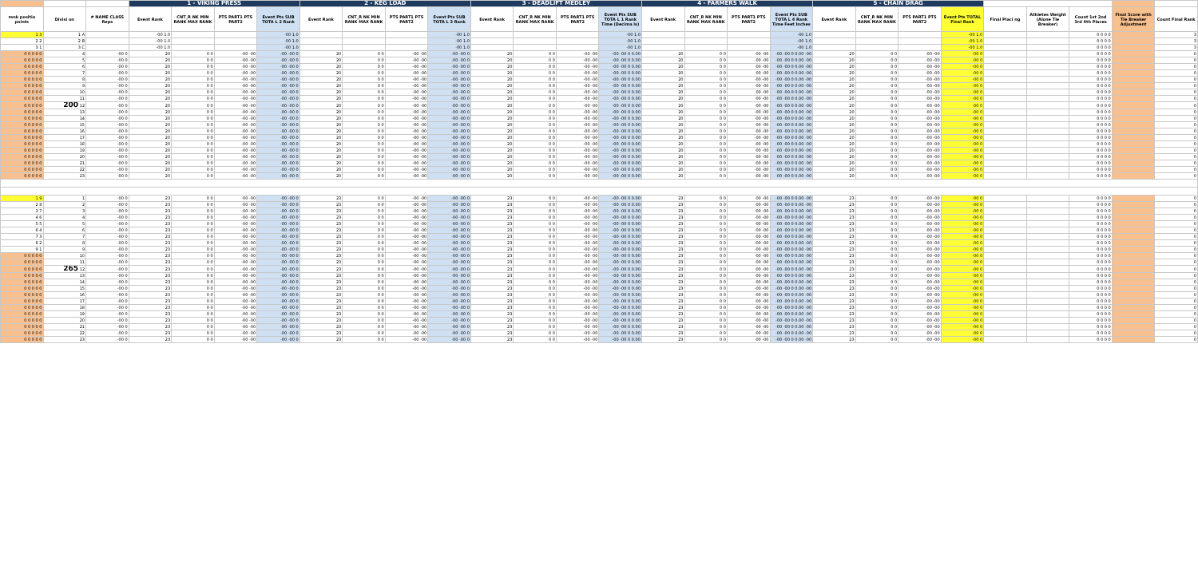| | | | 1 - VIKING PRESS | | | | 2 - KEG LOAD | | | | 3 - DEADLIFT MEDLEY | | | | 4 - FARMERS WALK | | | | 5 - CHAIN DRAG | | | | | | | | |
| rank positio points | Divisi on | # NAME CLASS Reps | Event Rank | CNT_R NK MIN RANK MAX RANK | PTS PART1 PTS PART2 | Event Pts SUB TOTA L 2 Rank | Event Rank | CNT_R NK MIN RANK MAX RANK | PTS PART1 PTS PART2 | Event Pts SUB TOTA L 3 Rank | Event Rank | CNT_R NK MIN RANK MAX RANK | PTS PART1 PTS PART2 | Event Pts SUB TOTA L 1 Rank Time (Decima ls) | Event Rank | CNT_R NK MIN RANK MAX RANK | PTS PART1 PTS PART2 | Event Pts SUB TOTA L 4 Rank Time Feet Inches | Event Rank | CNT_R NK MIN RANK MAX RANK | PTS PART1 PTS PART2 | Event Pts TOTAL Final Rank | Final Placi ng | Athletes Weight (Alone Tie Breaker) | Count 1st 2nd 3rd 4th Places | Final Score with Tie Breaker Adjustment | Count Final Rank |
| 1 3 | 1 A | | -00 1.0 | | | -00 1.0 | | | | -00 1.0 | | | | -00 1.0 | | | | -00 1.0 | | | | -00 1.0 | | | 0 0 0 0 | | 3 |
| 2 2 | 2 B | | -00 1.0 | | | -00 1.0 | | | | -00 1.0 | | | | -00 1.0 | | | | -00 1.0 | | | | -00 1.0 | | | 0 0 0 0 | | 3 |
| 3 1 | 3 C | | -00 1.0 | | | -00 1.0 | | | | -00 1.0 | | | | -00 1.0 | | | | -00 1.0 | | | | -00 1.0 | | | 0 0 0 0 | | 3 |
| 0 0 0 0 0 | 4 | -00 0 | 20 | 0 0 | -00 -00 | -00 -00 0 | 20 | 0 0 | -00 -00 | -00 -00 0 | 20 | 0 0 | -00 -00 | -00 -00 0 0.00 | 20 | 0 0 | -00 -00 | -00 -00 0 0.00 -00 | 20 | 0 0 | -00 -00 | -00 0 | | | 0 0 0 0 | | 0 |
| 0 0 0 0 0 | 5 | -00 0 | 20 | 0 0 | -00 -00 | -00 -00 0 | 20 | 0 0 | -00 -00 | -00 -00 0 | 20 | 0 0 | -00 -00 | -00 -00 0 0.00 | 20 | 0 0 | -00 -00 | -00 -00 0 0.00 -00 | 20 | 0 0 | -00 -00 | -00 0 | | | 0 0 0 0 | | 0 |
| 0 0 0 0 0 | 6 | -00 0 | 20 | 0 0 | -00 -00 | -00 -00 0 | 20 | 0 0 | -00 -00 | -00 -00 0 | 20 | 0 0 | -00 -00 | -00 -00 0 0.00 | 20 | 0 0 | -00 -00 | -00 -00 0 0.00 -00 | 20 | 0 0 | -00 -00 | -00 0 | | | 0 0 0 0 | | 0 |
| 0 0 0 0 0 | 7 | -00 0 | 20 | 0 0 | -00 -00 | -00 -00 0 | 20 | 0 0 | -00 -00 | -00 -00 0 | 20 | 0 0 | -00 -00 | -00 -00 0 0.00 | 20 | 0 0 | -00 -00 | -00 -00 0 0.00 -00 | 20 | 0 0 | -00 -00 | -00 0 | | | 0 0 0 0 | | 0 |
| 0 0 0 0 0 | 8 | -00 0 | 20 | 0 0 | -00 -00 | -00 -00 0 | 20 | 0 0 | -00 -00 | -00 -00 0 | 20 | 0 0 | -00 -00 | -00 -00 0 0.00 | 20 | 0 0 | -00 -00 | -00 -00 0 0.00 -00 | 20 | 0 0 | -00 -00 | -00 0 | | | 0 0 0 0 | | 0 |
| 0 0 0 0 0 | 9 | -00 0 | 20 | 0 0 | -00 -00 | -00 -00 0 | 20 | 0 0 | -00 -00 | -00 -00 0 | 20 | 0 0 | -00 -00 | -00 -00 0 0.00 | 20 | 0 0 | -00 -00 | -00 -00 0 0.00 -00 | 20 | 0 0 | -00 -00 | -00 0 | | | 0 0 0 0 | | 0 |
| 0 0 0 0 0 | 10 | -00 0 | 20 | 0 0 | -00 -00 | -00 -00 0 | 20 | 0 0 | -00 -00 | -00 -00 0 | 20 | 0 0 | -00 -00 | -00 -00 0 0.00 | 20 | 0 0 | -00 -00 | -00 -00 0 0.00 -00 | 20 | 0 0 | -00 -00 | -00 0 | | | 0 0 0 0 | | 0 |
| 0 0 0 0 0 | 11 | -00 0 | 20 | 0 0 | -00 -00 | -00 -00 0 | 20 | 0 0 | -00 -00 | -00 -00 0 | 20 | 0 0 | -00 -00 | -00 -00 0 0.00 | 20 | 0 0 | -00 -00 | -00 -00 0 0.00 -00 | 20 | 0 0 | -00 -00 | -00 0 | | | 0 0 0 0 | | 0 |
| 0 0 0 0 0 | 200 12 | -00 0 | 20 | 0 0 | -00 -00 | -00 -00 0 | 20 | 0 0 | -00 -00 | -00 -00 0 | 20 | 0 0 | -00 -00 | -00 -00 0 0.00 | 20 | 0 0 | -00 -00 | -00 -00 0 0.00 -00 | 20 | 0 0 | -00 -00 | -00 0 | | | 0 0 0 0 | | 0 |
| 0 0 0 0 0 | 13 | -00 0 | 20 | 0 0 | -00 -00 | -00 -00 0 | 20 | 0 0 | -00 -00 | -00 -00 0 | 20 | 0 0 | -00 -00 | -00 -00 0 0.00 | 20 | 0 0 | -00 -00 | -00 -00 0 0.00 -00 | 20 | 0 0 | -00 -00 | -00 0 | | | 0 0 0 0 | | 0 |
| 0 0 0 0 0 | 14 | -00 0 | 20 | 0 0 | -00 -00 | -00 -00 0 | 20 | 0 0 | -00 -00 | -00 -00 0 | 20 | 0 0 | -00 -00 | -00 -00 0 0.00 | 20 | 0 0 | -00 -00 | -00 -00 0 0.00 -00 | 20 | 0 0 | -00 -00 | -00 0 | | | 0 0 0 0 | | 0 |
| 0 0 0 0 0 | 15 | -00 0 | 20 | 0 0 | -00 -00 | -00 -00 0 | 20 | 0 0 | -00 -00 | -00 -00 0 | 20 | 0 0 | -00 -00 | -00 -00 0 0.00 | 20 | 0 0 | -00 -00 | -00 -00 0 0.00 -00 | 20 | 0 0 | -00 -00 | -00 0 | | | 0 0 0 0 | | 0 |
| 0 0 0 0 0 | 16 | -00 0 | 20 | 0 0 | -00 -00 | -00 -00 0 | 20 | 0 0 | -00 -00 | -00 -00 0 | 20 | 0 0 | -00 -00 | -00 -00 0 0.00 | 20 | 0 0 | -00 -00 | -00 -00 0 0.00 -00 | 20 | 0 0 | -00 -00 | -00 0 | | | 0 0 0 0 | | 0 |
| 0 0 0 0 0 | 17 | -00 0 | 20 | 0 0 | -00 -00 | -00 -00 0 | 20 | 0 0 | -00 -00 | -00 -00 0 | 20 | 0 0 | -00 -00 | -00 -00 0 0.00 | 20 | 0 0 | -00 -00 | -00 -00 0 0.00 -00 | 20 | 0 0 | -00 -00 | -00 0 | | | 0 0 0 0 | | 0 |
| 0 0 0 0 0 | 18 | -00 0 | 20 | 0 0 | -00 -00 | -00 -00 0 | 20 | 0 0 | -00 -00 | -00 -00 0 | 20 | 0 0 | -00 -00 | -00 -00 0 0.00 | 20 | 0 0 | -00 -00 | -00 -00 0 0.00 -00 | 20 | 0 0 | -00 -00 | -00 0 | | | 0 0 0 0 | | 0 |
| 0 0 0 0 0 | 19 | -00 0 | 20 | 0 0 | -00 -00 | -00 -00 0 | 20 | 0 0 | -00 -00 | -00 -00 0 | 20 | 0 0 | -00 -00 | -00 -00 0 0.00 | 20 | 0 0 | -00 -00 | -00 -00 0 0.00 -00 | 20 | 0 0 | -00 -00 | -00 0 | | | 0 0 0 0 | | 0 |
| 0 0 0 0 0 | 20 | -00 0 | 20 | 0 0 | -00 -00 | -00 -00 0 | 20 | 0 0 | -00 -00 | -00 -00 0 | 20 | 0 0 | -00 -00 | -00 -00 0 0.00 | 20 | 0 0 | -00 -00 | -00 -00 0 0.00 -00 | 20 | 0 0 | -00 -00 | -00 0 | | | 0 0 0 0 | | 0 |
| 0 0 0 0 0 | 21 | -00 0 | 20 | 0 0 | -00 -00 | -00 -00 0 | 20 | 0 0 | -00 -00 | -00 -00 0 | 20 | 0 0 | -00 -00 | -00 -00 0 0.00 | 20 | 0 0 | -00 -00 | -00 -00 0 0.00 -00 | 20 | 0 0 | -00 -00 | -00 0 | | | 0 0 0 0 | | 0 |
| 0 0 0 0 0 | 22 | -00 0 | 20 | 0 0 | -00 -00 | -00 -00 0 | 20 | 0 0 | -00 -00 | -00 -00 0 | 20 | 0 0 | -00 -00 | -00 -00 0 0.00 | 20 | 0 0 | -00 -00 | -00 -00 0 0.00 -00 | 20 | 0 0 | -00 -00 | -00 0 | | | 0 0 0 0 | | 0 |
| 0 0 0 0 0 | 23 | -00 0 | 20 | 0 0 | -00 -00 | -00 -00 0 | 20 | 0 0 | -00 -00 | -00 -00 0 | 20 | 0 0 | -00 -00 | -00 -00 0 0.00 | 20 | 0 0 | -00 -00 | -00 -00 0 0.00 -00 | 20 | 0 0 | -00 -00 | -00 0 | | | 0 0 0 0 | | 0 |
| 1 9 | 1 | -00 0 | 23 | 0 0 | -00 -00 | -00 -00 0 | 23 | 0 0 | -00 -00 | -00 -00 0 | 23 | 0 0 | -00 -00 | -00 -00 0 0.00 | 23 | 0 0 | -00 -00 | -00 -00 0 0.00 -00 | 23 | 0 0 | -00 -00 | -00 0 | | | 0 0 0 0 | | 0 |
| 2 8 | 2 | -00 0 | 23 | 0 0 | -00 -00 | -00 -00 0 | 23 | 0 0 | -00 -00 | -00 -00 0 | 23 | 0 0 | -00 -00 | -00 -00 0 0.00 | 23 | 0 0 | -00 -00 | -00 -00 0 0.00 -00 | 23 | 0 0 | -00 -00 | -00 0 | | | 0 0 0 0 | | 0 |
| 3 7 | 3 | -00 0 | 23 | 0 0 | -00 -00 | -00 -00 0 | 23 | 0 0 | -00 -00 | -00 -00 0 | 23 | 0 0 | -00 -00 | -00 -00 0 0.00 | 23 | 0 0 | -00 -00 | -00 -00 0 0.00 -00 | 23 | 0 0 | -00 -00 | -00 0 | | | 0 0 0 0 | | 0 |
| 4 6 | 4 | -00 0 | 23 | 0 0 | -00 -00 | -00 -00 0 | 23 | 0 0 | -00 -00 | -00 -00 0 | 23 | 0 0 | -00 -00 | -00 -00 0 0.00 | 23 | 0 0 | -00 -00 | -00 -00 0 0.00 -00 | 23 | 0 0 | -00 -00 | -00 0 | | | 0 0 0 0 | | 0 |
| 5 5 | 5 | -00 0 | 23 | 0 0 | -00 -00 | -00 -00 0 | 23 | 0 0 | -00 -00 | -00 -00 0 | 23 | 0 0 | -00 -00 | -00 -00 0 0.00 | 23 | 0 0 | -00 -00 | -00 -00 0 0.00 -00 | 23 | 0 0 | -00 -00 | -00 0 | | | 0 0 0 0 | | 0 |
| 6 4 | 6 | -00 0 | 23 | 0 0 | -00 -00 | -00 -00 0 | 23 | 0 0 | -00 -00 | -00 -00 0 | 23 | 0 0 | -00 -00 | -00 -00 0 0.00 | 23 | 0 0 | -00 -00 | -00 -00 0 0.00 -00 | 23 | 0 0 | -00 -00 | -00 0 | | | 0 0 0 0 | | 0 |
| 7 3 | 7 | -00 0 | 23 | 0 0 | -00 -00 | -00 -00 0 | 23 | 0 0 | -00 -00 | -00 -00 0 | 23 | 0 0 | -00 -00 | -00 -00 0 0.00 | 23 | 0 0 | -00 -00 | -00 -00 0 0.00 -00 | 23 | 0 0 | -00 -00 | -00 0 | | | 0 0 0 0 | | 0 |
| 8 2 | 8 | -00 0 | 23 | 0 0 | -00 -00 | -00 -00 0 | 23 | 0 0 | -00 -00 | -00 -00 0 | 23 | 0 0 | -00 -00 | -00 -00 0 0.00 | 23 | 0 0 | -00 -00 | -00 -00 0 0.00 -00 | 23 | 0 0 | -00 -00 | -00 0 | | | 0 0 0 0 | | 0 |
| 9 1 | 9 | -00 0 | 23 | 0 0 | -00 -00 | -00 -00 0 | 23 | 0 0 | -00 -00 | -00 -00 0 | 23 | 0 0 | -00 -00 | -00 -00 0 0.00 | 23 | 0 0 | -00 -00 | -00 -00 0 0.00 -00 | 23 | 0 0 | -00 -00 | -00 0 | | | 0 0 0 0 | | 0 |
| 0 0 0 0 0 | 10 | -00 0 | 23 | 0 0 | -00 -00 | -00 -00 0 | 23 | 0 0 | -00 -00 | -00 -00 0 | 23 | 0 0 | -00 -00 | -00 -00 0 0.00 | 23 | 0 0 | -00 -00 | -00 -00 0 0.00 -00 | 23 | 0 0 | -00 -00 | -00 0 | | | 0 0 0 0 | | 0 |
| 0 0 0 0 0 | 11 | -00 0 | 23 | 0 0 | -00 -00 | -00 -00 0 | 23 | 0 0 | -00 -00 | -00 -00 0 | 23 | 0 0 | -00 -00 | -00 -00 0 0.00 | 23 | 0 0 | -00 -00 | -00 -00 0 0.00 -00 | 23 | 0 0 | -00 -00 | -00 0 | | | 0 0 0 0 | | 0 |
| 0 0 0 0 0 | 265 12 | -00 0 | 23 | 0 0 | -00 -00 | -00 -00 0 | 23 | 0 0 | -00 -00 | -00 -00 0 | 23 | 0 0 | -00 -00 | -00 -00 0 0.00 | 23 | 0 0 | -00 -00 | -00 -00 0 0.00 -00 | 23 | 0 0 | -00 -00 | -00 0 | | | 0 0 0 0 | | 0 |
| 0 0 0 0 0 | 13 | -00 0 | 23 | 0 0 | -00 -00 | -00 -00 0 | 23 | 0 0 | -00 -00 | -00 -00 0 | 23 | 0 0 | -00 -00 | -00 -00 0 0.00 | 23 | 0 0 | -00 -00 | -00 -00 0 0.00 -00 | 23 | 0 0 | -00 -00 | -00 0 | | | 0 0 0 0 | | 0 |
| 0 0 0 0 0 | 14 | -00 0 | 23 | 0 0 | -00 -00 | -00 -00 0 | 23 | 0 0 | -00 -00 | -00 -00 0 | 23 | 0 0 | -00 -00 | -00 -00 0 0.00 | 23 | 0 0 | -00 -00 | -00 -00 0 0.00 -00 | 23 | 0 0 | -00 -00 | -00 0 | | | 0 0 0 0 | | 0 |
| 0 0 0 0 0 | 15 | -00 0 | 23 | 0 0 | -00 -00 | -00 -00 0 | 23 | 0 0 | -00 -00 | -00 -00 0 | 23 | 0 0 | -00 -00 | -00 -00 0 0.00 | 23 | 0 0 | -00 -00 | -00 -00 0 0.00 -00 | 23 | 0 0 | -00 -00 | -00 0 | | | 0 0 0 0 | | 0 |
| 0 0 0 0 0 | 16 | -00 0 | 23 | 0 0 | -00 -00 | -00 -00 0 | 23 | 0 0 | -00 -00 | -00 -00 0 | 23 | 0 0 | -00 -00 | -00 -00 0 0.00 | 23 | 0 0 | -00 -00 | -00 -00 0 0.00 -00 | 23 | 0 0 | -00 -00 | -00 0 | | | 0 0 0 0 | | 0 |
| 0 0 0 0 0 | 17 | -00 0 | 23 | 0 0 | -00 -00 | -00 -00 0 | 23 | 0 0 | -00 -00 | -00 -00 0 | 23 | 0 0 | -00 -00 | -00 -00 0 0.00 | 23 | 0 0 | -00 -00 | -00 -00 0 0.00 -00 | 23 | 0 0 | -00 -00 | -00 0 | | | 0 0 0 0 | | 0 |
| 0 0 0 0 0 | 18 | -00 0 | 23 | 0 0 | -00 -00 | -00 -00 0 | 23 | 0 0 | -00 -00 | -00 -00 0 | 23 | 0 0 | -00 -00 | -00 -00 0 0.00 | 23 | 0 0 | -00 -00 | -00 -00 0 0.00 -00 | 23 | 0 0 | -00 -00 | -00 0 | | | 0 0 0 0 | | 0 |
| 0 0 0 0 0 | 19 | -00 0 | 23 | 0 0 | -00 -00 | -00 -00 0 | 23 | 0 0 | -00 -00 | -00 -00 0 | 23 | 0 0 | -00 -00 | -00 -00 0 0.00 | 23 | 0 0 | -00 -00 | -00 -00 0 0.00 -00 | 23 | 0 0 | -00 -00 | -00 0 | | | 0 0 0 0 | | 0 |
| 0 0 0 0 0 | 20 | -00 0 | 23 | 0 0 | -00 -00 | -00 -00 0 | 23 | 0 0 | -00 -00 | -00 -00 0 | 23 | 0 0 | -00 -00 | -00 -00 0 0.00 | 23 | 0 0 | -00 -00 | -00 -00 0 0.00 -00 | 23 | 0 0 | -00 -00 | -00 0 | | | 0 0 0 0 | | 0 |
| 0 0 0 0 0 | 21 | -00 0 | 23 | 0 0 | -00 -00 | -00 -00 0 | 23 | 0 0 | -00 -00 | -00 -00 0 | 23 | 0 0 | -00 -00 | -00 -00 0 0.00 | 23 | 0 0 | -00 -00 | -00 -00 0 0.00 -00 | 23 | 0 0 | -00 -00 | -00 0 | | | 0 0 0 0 | | 0 |
| 0 0 0 0 0 | 22 | -00 0 | 23 | 0 0 | -00 -00 | -00 -00 0 | 23 | 0 0 | -00 -00 | -00 -00 0 | 23 | 0 0 | -00 -00 | -00 -00 0 0.00 | 23 | 0 0 | -00 -00 | -00 -00 0 0.00 -00 | 23 | 0 0 | -00 -00 | -00 0 | | | 0 0 0 0 | | 0 |
| 0 0 0 0 0 | 23 | -00 0 | 23 | 0 0 | -00 -00 | -00 -00 0 | 23 | 0 0 | -00 -00 | -00 -00 0 | 23 | 0 0 | -00 -00 | -00 -00 0 0.00 | 23 | 0 0 | -00 -00 | -00 -00 0 0.00 -00 | 23 | 0 0 | -00 -00 | -00 0 | | | 0 0 0 0 | | 0 |